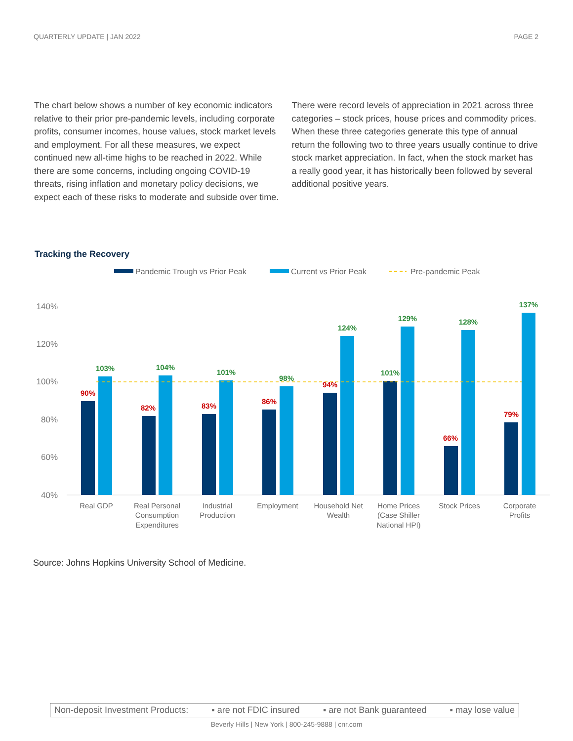QUARTERLY UPDATE | JAN 2022 PAGE 2
The chart below shows a number of key economic indicators relative to their prior pre-pandemic levels, including corporate profits, consumer incomes, house values, stock market levels and employment. For all these measures, we expect continued new all-time highs to be reached in 2022. While there are some concerns, including ongoing COVID-19 threats, rising inflation and monetary policy decisions, we expect each of these risks to moderate and subside over time.
There were record levels of appreciation in 2021 across three categories – stock prices, house prices and commodity prices. When these three categories generate this type of annual return the following two to three years usually continue to drive stock market appreciation. In fact, when the stock market has a really good year, it has historically been followed by several additional positive years.
Tracking the Recovery
Pandemic Trough vs Prior Peak
Current vs Prior Peak
Pre-pandemic Peak
140%
120%
100%
80%
60%
40%
90%
103%
82%
104%
83%
101%
86%
98%
94%
124%
101%
129%
66%
128%
79%
137%
Real GDP
Real Personal
Consumption
Expenditures
Industrial
Production
Employment
Household Net
Wealth
Home Prices
(Case Shiller
National HPI)
Stock Prices
Corporate
Profits
Source: Johns Hopkins University School of Medicine.
Non-deposit Investment Products: ▪ are not FDIC insured ▪ are not Bank guaranteed ▪ may lose value
Beverly Hills | New York | 800-245-9888 | cnr.com